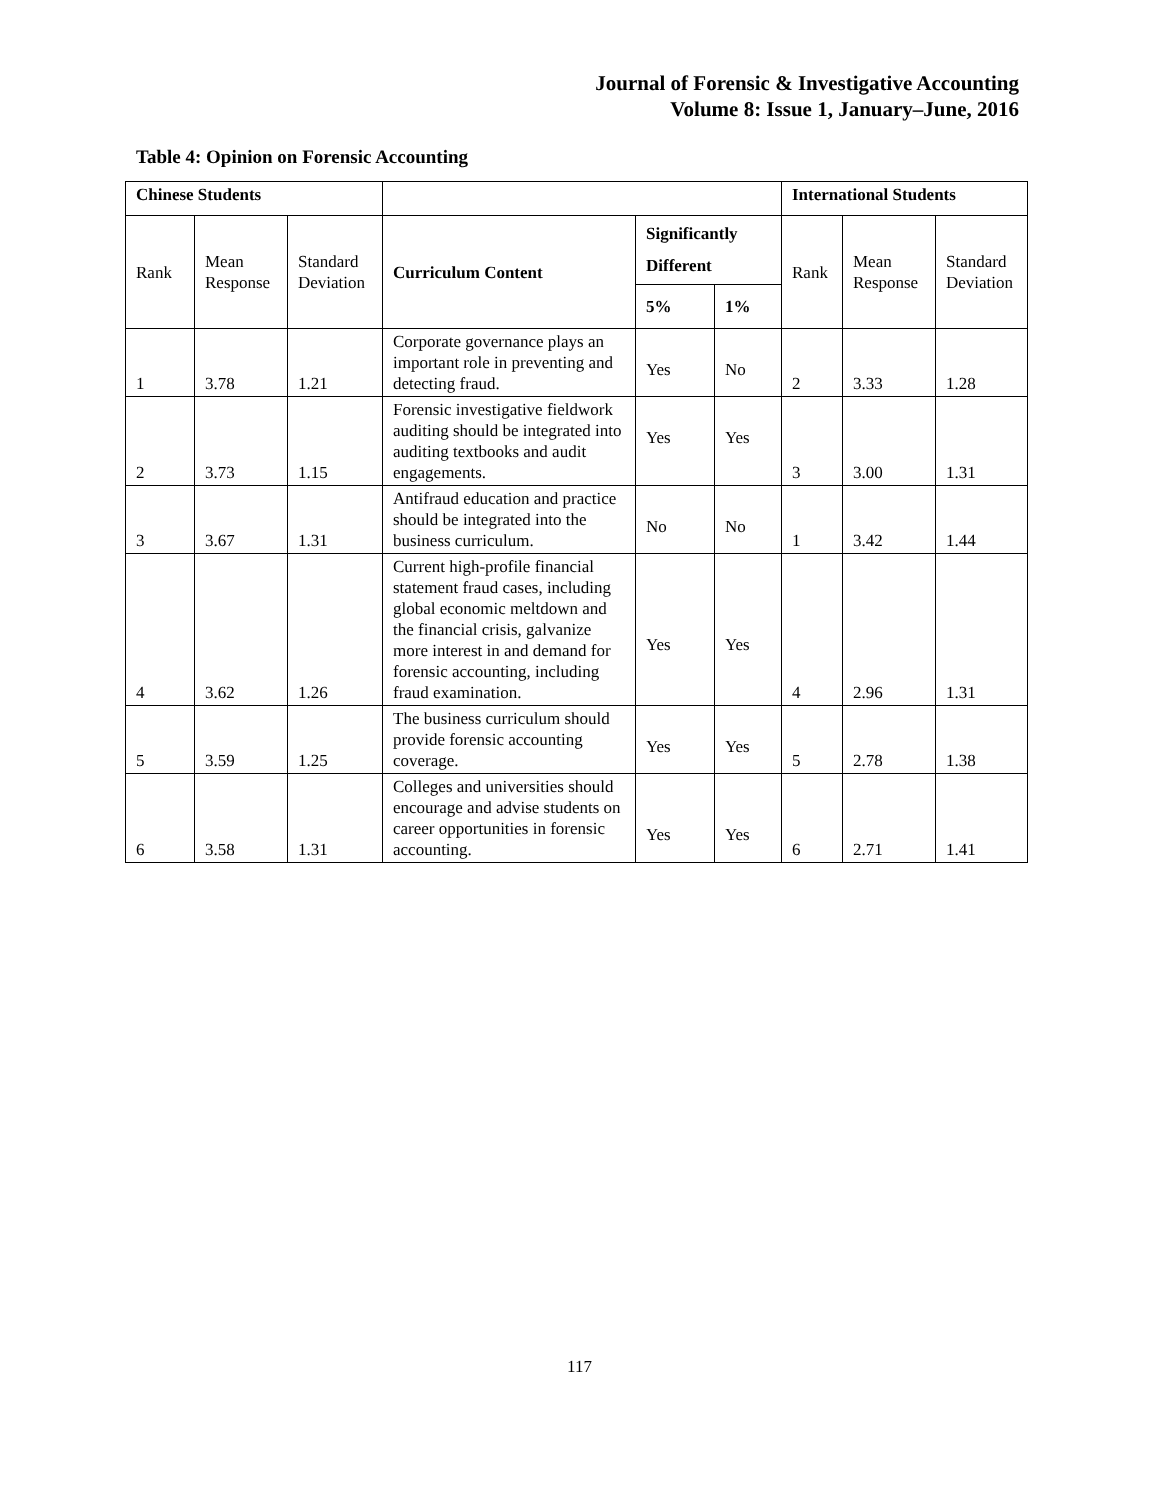Journal of Forensic & Investigative Accounting
Volume 8: Issue 1, January–June, 2016
Table 4: Opinion on Forensic Accounting
| Chinese Students | | | | | | International Students | | |
| --- | --- | --- | --- | --- | --- | --- | --- | --- |
| Rank | Mean Response | Standard Deviation | Curriculum Content | Significantly Different | | Rank | Mean Response | Standard Deviation |
| | | | | 5% | 1% | | | |
| 1 | 3.78 | 1.21 | Corporate governance plays an important role in preventing and detecting fraud. | Yes | No | 2 | 3.33 | 1.28 |
| 2 | 3.73 | 1.15 | Forensic investigative fieldwork auditing should be integrated into auditing textbooks and audit engagements. | Yes | Yes | 3 | 3.00 | 1.31 |
| 3 | 3.67 | 1.31 | Antifraud education and practice should be integrated into the business curriculum. | No | No | 1 | 3.42 | 1.44 |
| 4 | 3.62 | 1.26 | Current high-profile financial statement fraud cases, including global economic meltdown and the financial crisis, galvanize more interest in and demand for forensic accounting, including fraud examination. | Yes | Yes | 4 | 2.96 | 1.31 |
| 5 | 3.59 | 1.25 | The business curriculum should provide forensic accounting coverage. | Yes | Yes | 5 | 2.78 | 1.38 |
| 6 | 3.58 | 1.31 | Colleges and universities should encourage and advise students on career opportunities in forensic accounting. | Yes | Yes | 6 | 2.71 | 1.41 |
117